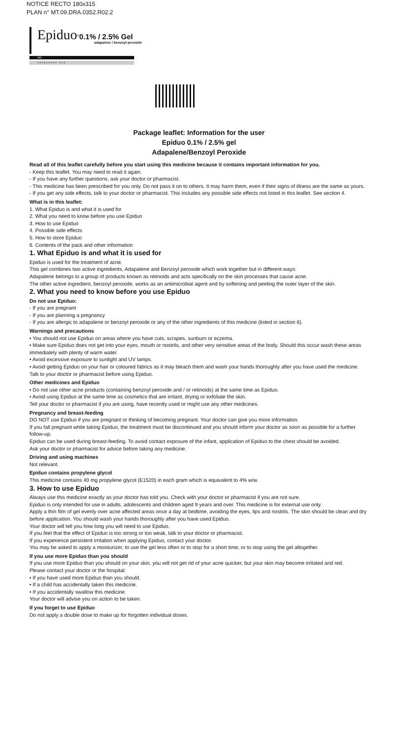NOTICE RECTO 180x315
PLAN n° MT.09.DRA.0352.R02.2
Epiduo<sup>®</sup>0.1% / 2.5% Gel
adapalene / benzoyl peroxide
GEL
cutaneous use
Package leaflet: Information for the user
Epiduo 0.1% / 2.5% gel
Adapalene/Benzoyl Peroxide
Read all of this leaflet carefully before you start using this medicine because it contains important information for you.
- Keep this leaflet. You may need to read it again.
- If you have any further questions, ask your doctor or pharmacist.
- This medicine has been prescribed for you only. Do not pass it on to others. It may harm them, even if their signs of illness are the same as yours.
- If you get any side effects, talk to your doctor or pharmacist. This includes any possible side effects not listed in this leaflet. See section 4.
What is in this leaflet:
1. What Epiduo is and what it is used for
2. What you need to know before you use Epiduo
3. How to use Epiduo
4. Possible side effects
5. How to store Epiduo
6. Contents of the pack and other information
1. What Epiduo is and what it is used for
Epiduo is used for the treatment of acne.
This gel combines two active ingredients, Adapalene and Benzoyl peroxide which work together but in different ways:
Adapalene belongs to a group of products known as retinoids and acts specifically on the skin processes that cause acne.
The other active ingredient, benzoyl peroxide, works as an antimicrobial agent and by softening and peeling the outer layer of the skin.
2. What you need to know before you use Epiduo
Do not use Epiduo:
- If you are pregnant
- If you are planning a pregnancy
- If you are allergic to adapalene or benzoyl peroxide or any of the other ingredients of this medicine (listed in section 6).
Warnings and precautions
• You should not use Epiduo on areas where you have cuts, scrapes, sunburn or eczema.
• Make sure Epiduo does not get into your eyes, mouth or nostrils, and other very sensitive areas of the body. Should this occur wash these areas immediately with plenty of warm water.
• Avoid excessive exposure to sunlight and UV lamps.
• Avoid getting Epiduo on your hair or coloured fabrics as it may bleach them and wash your hands thoroughly after you have used the medicine.
Talk to your doctor or pharmacist before using Epiduo.
Other medicines and Epiduo
• Do not use other acne products (containing benzoyl peroxide and / or retinoids) at the same time as Epiduo.
• Avoid using Epiduo at the same time as cosmetics that are irritant, drying or exfoliate the skin.
Tell your doctor or pharmacist if you are using, have recently used or might use any other medicines.
Pregnancy and breast-feeding
DO NOT use Epiduo if you are pregnant or thinking of becoming pregnant. Your doctor can give you more information.
If you fall pregnant while taking Epiduo, the treatment must be discontinued and you should inform your doctor as soon as possible for a further follow-up.
Epiduo can be used during breast-feeding. To avoid contact exposure of the infant, application of Epiduo to the chest should be avoided.
Ask your doctor or pharmacist for advice before taking any medicine.
Driving and using machines
Not relevant.
Epiduo contains propylene glycol
This medicine contains 40 mg propylene glycol (E1520) in each gram which is equivalent to 4% w/w.
3. How to use Epiduo
Always use this medicine exactly as your doctor has told you. Check with your doctor or pharmacist if you are not sure.
Epiduo is only intended for use in adults, adolescents and children aged 9 years and over. This medicine is for external use only.
Apply a thin film of gel evenly over acne affected areas once a day at bedtime, avoiding the eyes, lips and nostrils. The skin should be clean and dry before application. You should wash your hands thoroughly after you have used Epiduo.
Your doctor will tell you how long you will need to use Epiduo.
If you feel that the effect of Epiduo is too strong or too weak, talk to your doctor or pharmacist.
If you experience persistent irritation when applying Epiduo, contact your doctor.
You may be asked to apply a moisturizer, to use the gel less often or to stop for a short time, or to stop using the gel altogether.
If you use more Epiduo than you should
If you use more Epiduo than you should on your skin, you will not get rid of your acne quicker, but your skin may become irritated and red.
Please contact your doctor or the hospital:
• If you have used more Epiduo than you should.
• If a child has accidentally taken this medicine.
• If you accidentally swallow this medicine.
Your doctor will advise you on action to be taken.
If you forget to use Epiduo
Do not apply a double dose to make up for forgotten individual doses.